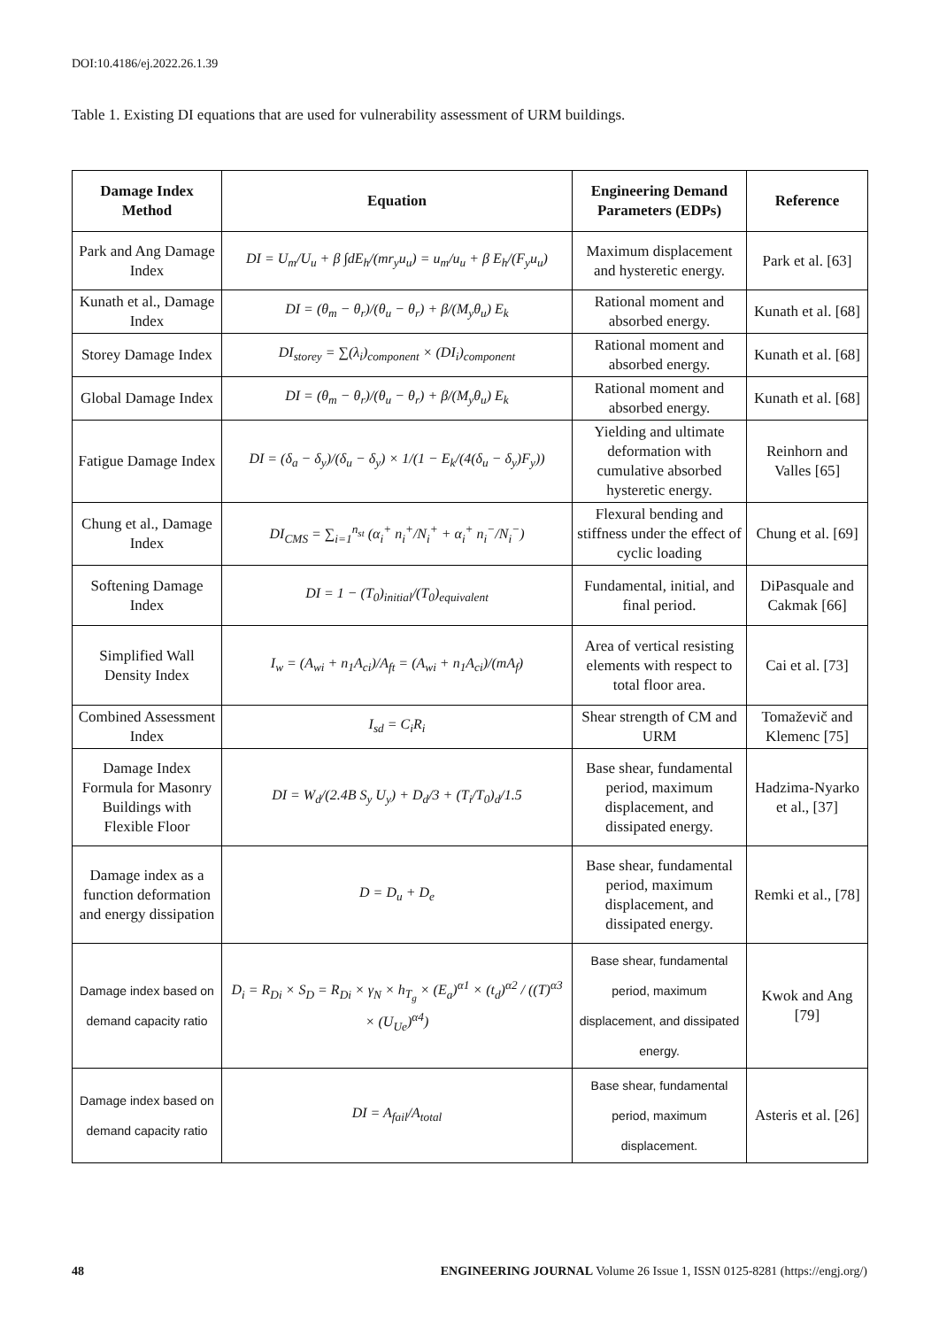DOI:10.4186/ej.2022.26.1.39
Table 1. Existing DI equations that are used for vulnerability assessment of URM buildings.
| Damage Index Method | Equation | Engineering Demand Parameters (EDPs) | Reference |
| --- | --- | --- | --- |
| Park and Ang Damage Index | DI = U<sub>m</sub>/U<sub>u</sub> + β ∫dE<sub>h</sub>/(mr<sub>y</sub>u<sub>u</sub>) = u<sub>m</sub>/u<sub>u</sub> + β E<sub>h</sub>/(F<sub>y</sub>u<sub>u</sub>) | Maximum displacement and hysteretic energy. | Park et al. [63] |
| Kunath et al., Damage Index | DI = (θ<sub>m</sub> − θ<sub>r</sub>)/(θ<sub>u</sub> − θ<sub>r</sub>) + β/(M<sub>y</sub>θ<sub>u</sub>) E<sub>k</sub> | Rational moment and absorbed energy. | Kunath et al. [68] |
| Storey Damage Index | DI<sub>storey</sub> = ∑(λ<sub>i</sub>)<sub>component</sub> × (DI<sub>i</sub>)<sub>component</sub> | Rational moment and absorbed energy. | Kunath et al. [68] |
| Global Damage Index | DI = (θ<sub>m</sub> − θ<sub>r</sub>)/(θ<sub>u</sub> − θ<sub>r</sub>) + β/(M<sub>y</sub>θ<sub>u</sub>) E<sub>k</sub> | Rational moment and absorbed energy. | Kunath et al. [68] |
| Fatigue Damage Index | DI = (δ<sub>a</sub> − δ<sub>y</sub>)/(δ<sub>u</sub> − δ<sub>y</sub>) × 1/(1 − E<sub>k</sub>/(4(δ<sub>u</sub> − δ<sub>y</sub>)F<sub>y</sub>)) | Yielding and ultimate deformation with cumulative absorbed hysteretic energy. | Reinhorn and Valles [65] |
| Chung et al., Damage Index | DI<sub>CMS</sub> = ∑<sub>i=1</sub><sup>n<sub>st</sub></sup> (α<sub>i</sub><sup>+</sup> n<sub>i</sub><sup>+</sup>/N<sub>i</sub><sup>+</sup> + α<sub>i</sub><sup>+</sup> n<sub>i</sub><sup>−</sup>/N<sub>i</sub><sup>−</sup>) | Flexural bending and stiffness under the effect of cyclic loading | Chung et al. [69] |
| Softening Damage Index | DI = 1 − (T<sub>0</sub>)<sub>initial</sub>/(T<sub>0</sub>)<sub>equivalent</sub> | Fundamental, initial, and final period. | DiPasquale and Cakmak [66] |
| Simplified Wall Density Index | I<sub>w</sub> = (A<sub>wi</sub> + n<sub>1</sub>A<sub>ci</sub>)/A<sub>ft</sub> = (A<sub>wi</sub> + n<sub>1</sub>A<sub>ci</sub>)/(mA<sub>f</sub>) | Area of vertical resisting elements with respect to total floor area. | Cai et al. [73] |
| Combined Assessment Index | I<sub>sd</sub> = C<sub>i</sub>R<sub>i</sub> | Shear strength of CM and URM | Tomaževič and Klemenc [75] |
| Damage Index Formula for Masonry Buildings with Flexible Floor | DI = W<sub>d</sub>/(2.4B S<sub>y</sub> U<sub>y</sub>) + D<sub>d</sub>/3 + (T<sub>i</sub>/T<sub>0</sub>)<sub>d</sub>/1.5 | Base shear, fundamental period, maximum displacement, and dissipated energy. | Hadzima-Nyarko et al., [37] |
| Damage index as a function deformation and energy dissipation | D = D<sub>u</sub> + D<sub>e</sub> | Base shear, fundamental period, maximum displacement, and dissipated energy. | Remki et al., [78] |
| Damage index based on demand capacity ratio | D<sub>i</sub> = R<sub>Di</sub> × S<sub>D</sub> = R<sub>Di</sub> × γ<sub>N</sub> × h<sub>T<sub>g</sub></sub> × (E<sub>a</sub>)<sup>α1</sup> × (t<sub>d</sub>)<sup>α2</sup> / ((T)<sup>α3</sup> × (U<sub>Ue</sub>)<sup>α4</sup>) | Base shear, fundamental period, maximum displacement, and dissipated energy. | Kwok and Ang [79] |
| Damage index based on demand capacity ratio | DI = A<sub>fail</sub>/A<sub>total</sub> | Base shear, fundamental period, maximum displacement. | Asteris et al. [26] |
48 ENGINEERING JOURNAL Volume 26 Issue 1, ISSN 0125-8281 (https://engj.org/)